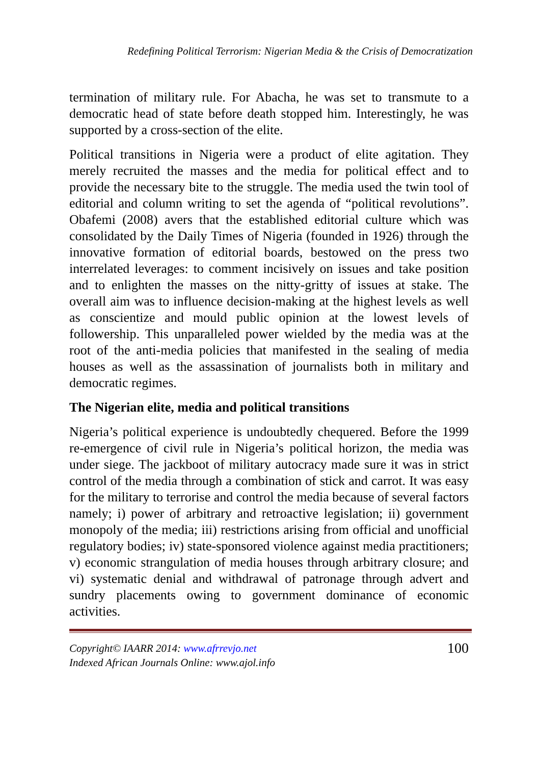Redefining Political Terrorism: Nigerian Media & the Crisis of Democratization
termination of military rule. For Abacha, he was set to transmute to a democratic head of state before death stopped him. Interestingly, he was supported by a cross-section of the elite.
Political transitions in Nigeria were a product of elite agitation. They merely recruited the masses and the media for political effect and to provide the necessary bite to the struggle. The media used the twin tool of editorial and column writing to set the agenda of “political revolutions”. Obafemi (2008) avers that the established editorial culture which was consolidated by the Daily Times of Nigeria (founded in 1926) through the innovative formation of editorial boards, bestowed on the press two interrelated leverages: to comment incisively on issues and take position and to enlighten the masses on the nitty-gritty of issues at stake. The overall aim was to influence decision-making at the highest levels as well as conscientize and mould public opinion at the lowest levels of followership. This unparalleled power wielded by the media was at the root of the anti-media policies that manifested in the sealing of media houses as well as the assassination of journalists both in military and democratic regimes.
The Nigerian elite, media and political transitions
Nigeria’s political experience is undoubtedly chequered. Before the 1999 re-emergence of civil rule in Nigeria’s political horizon, the media was under siege. The jackboot of military autocracy made sure it was in strict control of the media through a combination of stick and carrot. It was easy for the military to terrorise and control the media because of several factors namely; i) power of arbitrary and retroactive legislation; ii) government monopoly of the media; iii) restrictions arising from official and unofficial regulatory bodies; iv) state-sponsored violence against media practitioners; v) economic strangulation of media houses through arbitrary closure; and vi) systematic denial and withdrawal of patronage through advert and sundry placements owing to government dominance of economic activities.
Copyright© IAARR 2014: www.afrrevjo.net
Indexed African Journals Online: www.ajol.info 100